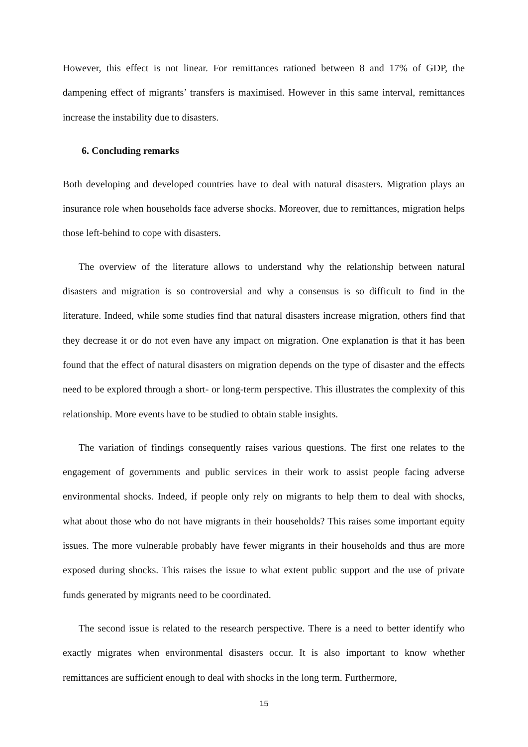However, this effect is not linear. For remittances rationed between 8 and 17% of GDP, the dampening effect of migrants’ transfers is maximised. However in this same interval, remittances increase the instability due to disasters.
6. Concluding remarks
Both developing and developed countries have to deal with natural disasters. Migration plays an insurance role when households face adverse shocks. Moreover, due to remittances, migration helps those left-behind to cope with disasters.
The overview of the literature allows to understand why the relationship between natural disasters and migration is so controversial and why a consensus is so difficult to find in the literature. Indeed, while some studies find that natural disasters increase migration, others find that they decrease it or do not even have any impact on migration. One explanation is that it has been found that the effect of natural disasters on migration depends on the type of disaster and the effects need to be explored through a short- or long-term perspective. This illustrates the complexity of this relationship. More events have to be studied to obtain stable insights.
The variation of findings consequently raises various questions. The first one relates to the engagement of governments and public services in their work to assist people facing adverse environmental shocks. Indeed, if people only rely on migrants to help them to deal with shocks, what about those who do not have migrants in their households? This raises some important equity issues. The more vulnerable probably have fewer migrants in their households and thus are more exposed during shocks. This raises the issue to what extent public support and the use of private funds generated by migrants need to be coordinated.
The second issue is related to the research perspective. There is a need to better identify who exactly migrates when environmental disasters occur. It is also important to know whether remittances are sufficient enough to deal with shocks in the long term. Furthermore,
15